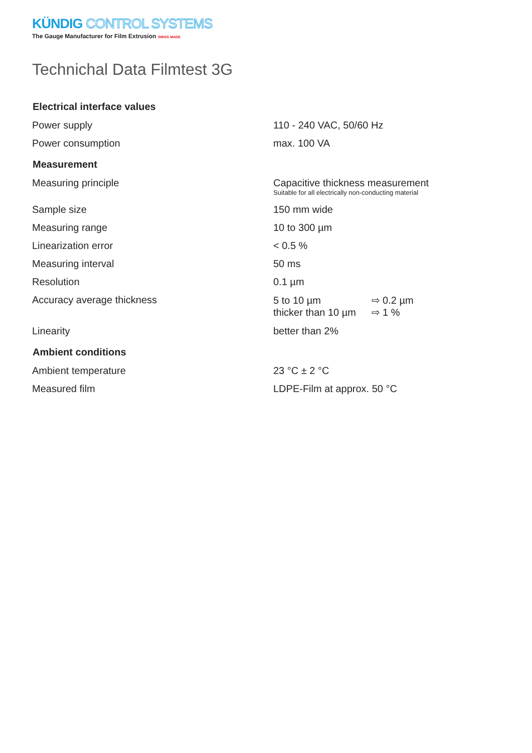KÜNDIG CONTROL SYSTEMS
The Gauge Manufacturer for Film Extrusion SWISS MADE
Technichal Data Filmtest 3G
| Electrical interface values | |
| --- | --- |
| Power supply | 110 - 240 VAC, 50/60 Hz |
| Power consumption | max. 100 VA |
| Measurement | |
| Measuring principle | Capacitive thickness measurement Suitable for all electrically non-conducting material |
| Sample size | 150 mm wide |
| Measuring range | 10 to 300 µm |
| Linearization error | < 0.5 % |
| Measuring interval | 50 ms |
| Resolution | 0.1 µm |
| Accuracy average thickness | 5 to 10 µm ⇨ 0.2 µm thicker than 10 µm ⇨ 1 % |
| Linearity | better than 2% |
| Ambient conditions | |
| Ambient temperature | 23 °C ± 2 °C |
| Measured film | LDPE-Film at approx. 50 °C |